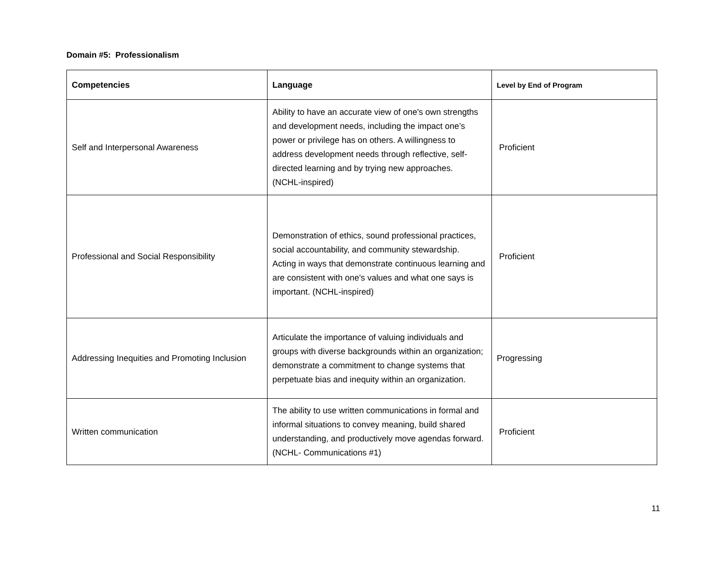Domain #5: Professionalism
| Competencies | Language | Level by End of Program |
| --- | --- | --- |
| Self and Interpersonal Awareness | Ability to have an accurate view of one's own strengths and development needs, including the impact one’s power or privilege has on others. A willingness to address development needs through reflective, self-directed learning and by trying new approaches. (NCHL-inspired) | Proficient |
| Professional and Social Responsibility | Demonstration of ethics, sound professional practices, social accountability, and community stewardship. Acting in ways that demonstrate continuous learning and are consistent with one's values and what one says is important. (NCHL-inspired) | Proficient |
| Addressing Inequities and Promoting Inclusion | Articulate the importance of valuing individuals and groups with diverse backgrounds within an organization; demonstrate a commitment to change systems that perpetuate bias and inequity within an organization. | Progressing |
| Written communication | The ability to use written communications in formal and informal situations to convey meaning, build shared understanding, and productively move agendas forward. (NCHL- Communications #1) | Proficient |
11